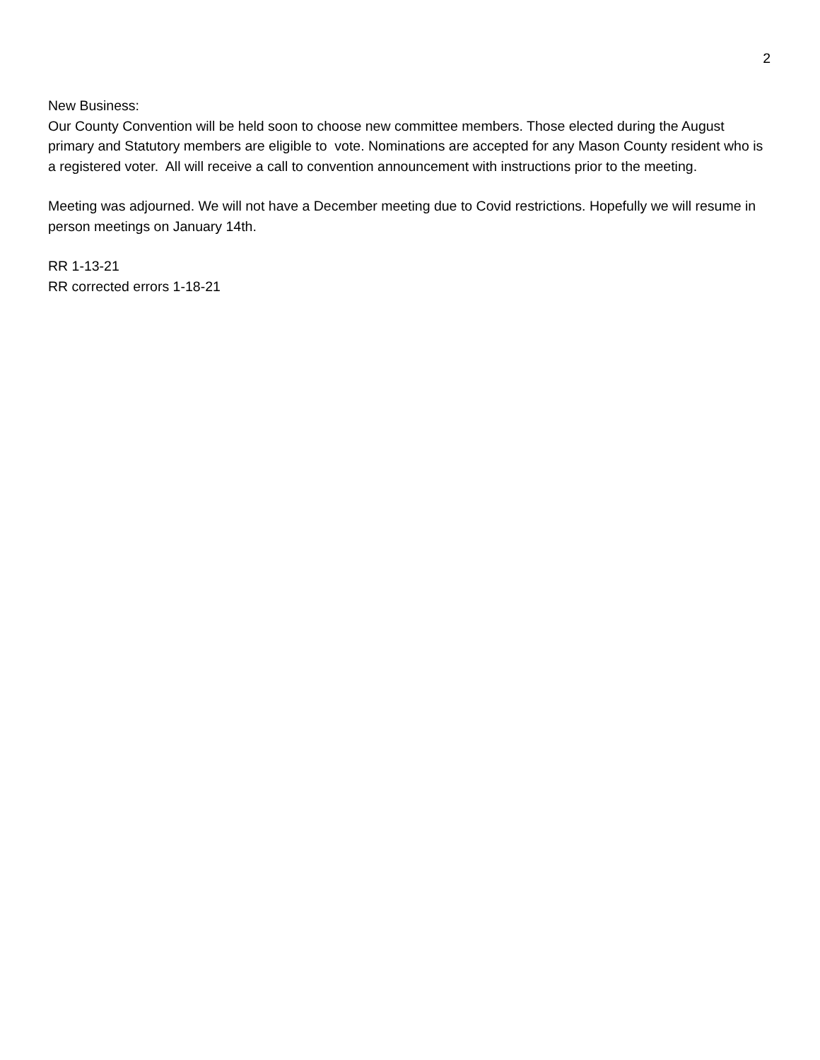2
New Business:
Our County Convention will be held soon to choose new committee members. Those elected during the August primary and Statutory members are eligible to vote. Nominations are accepted for any Mason County resident who is a registered voter. All will receive a call to convention announcement with instructions prior to the meeting.
Meeting was adjourned. We will not have a December meeting due to Covid restrictions. Hopefully we will resume in person meetings on January 14th.
RR 1-13-21
RR corrected errors 1-18-21